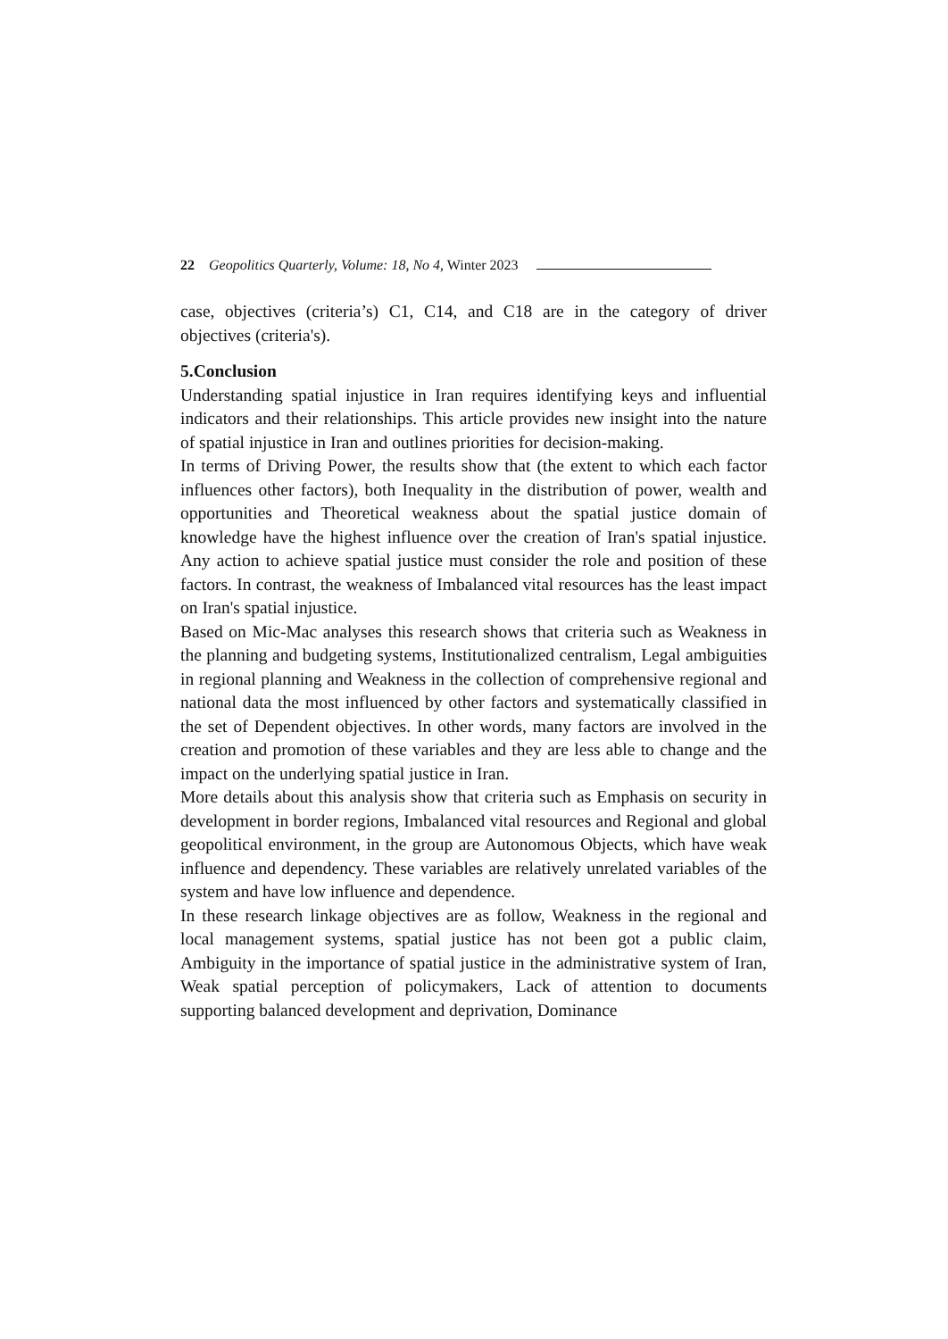22 Geopolitics Quarterly, Volume: 18, No 4, Winter 2023
case, objectives (criteria’s) C1, C14, and C18 are in the category of driver objectives (criteria's).
5.Conclusion
Understanding spatial injustice in Iran requires identifying keys and influential indicators and their relationships. This article provides new insight into the nature of spatial injustice in Iran and outlines priorities for decision-making.
In terms of Driving Power, the results show that (the extent to which each factor influences other factors), both Inequality in the distribution of power, wealth and opportunities and Theoretical weakness about the spatial justice domain of knowledge have the highest influence over the creation of Iran's spatial injustice. Any action to achieve spatial justice must consider the role and position of these factors. In contrast, the weakness of Imbalanced vital resources has the least impact on Iran's spatial injustice.
Based on Mic-Mac analyses this research shows that criteria such as Weakness in the planning and budgeting systems, Institutionalized centralism, Legal ambiguities in regional planning and Weakness in the collection of comprehensive regional and national data the most influenced by other factors and systematically classified in the set of Dependent objectives. In other words, many factors are involved in the creation and promotion of these variables and they are less able to change and the impact on the underlying spatial justice in Iran.
More details about this analysis show that criteria such as Emphasis on security in development in border regions, Imbalanced vital resources and Regional and global geopolitical environment, in the group are Autonomous Objects, which have weak influence and dependency. These variables are relatively unrelated variables of the system and have low influence and dependence.
In these research linkage objectives are as follow, Weakness in the regional and local management systems, spatial justice has not been got a public claim, Ambiguity in the importance of spatial justice in the administrative system of Iran, Weak spatial perception of policymakers, Lack of attention to documents supporting balanced development and deprivation, Dominance